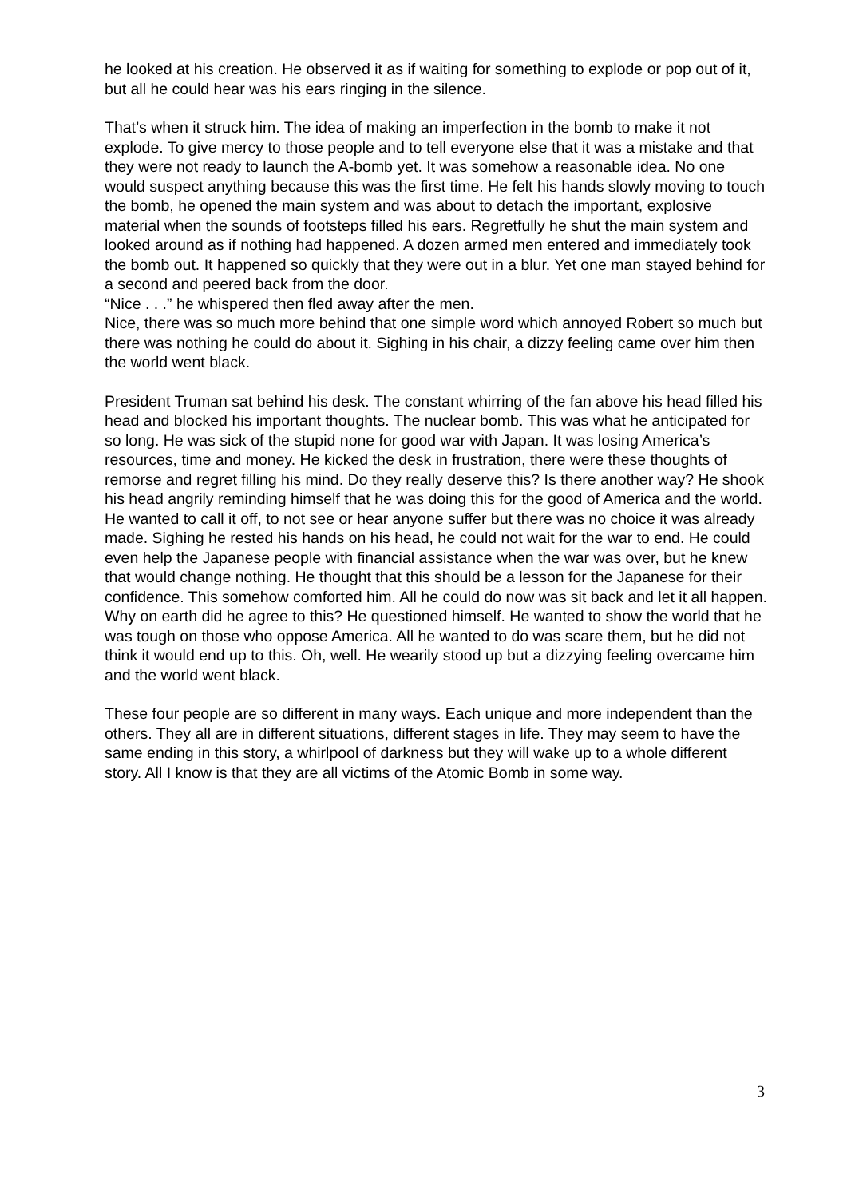he looked at his creation. He observed it as if waiting for something to explode or pop out of it, but all he could hear was his ears ringing in the silence.
That’s when it struck him. The idea of making an imperfection in the bomb to make it not explode. To give mercy to those people and to tell everyone else that it was a mistake and that they were not ready to launch the A-bomb yet. It was somehow a reasonable idea. No one would suspect anything because this was the first time. He felt his hands slowly moving to touch the bomb, he opened the main system and was about to detach the important, explosive material when the sounds of footsteps filled his ears. Regretfully he shut the main system and looked around as if nothing had happened. A dozen armed men entered and immediately took the bomb out. It happened so quickly that they were out in a blur. Yet one man stayed behind for a second and peered back from the door.
“Nice . . .” he whispered then fled away after the men.
Nice, there was so much more behind that one simple word which annoyed Robert so much but there was nothing he could do about it. Sighing in his chair, a dizzy feeling came over him then the world went black.
President Truman sat behind his desk. The constant whirring of the fan above his head filled his head and blocked his important thoughts. The nuclear bomb. This was what he anticipated for so long. He was sick of the stupid none for good war with Japan. It was losing America’s resources, time and money. He kicked the desk in frustration, there were these thoughts of remorse and regret filling his mind. Do they really deserve this? Is there another way? He shook his head angrily reminding himself that he was doing this for the good of America and the world. He wanted to call it off, to not see or hear anyone suffer but there was no choice it was already made. Sighing he rested his hands on his head, he could not wait for the war to end. He could even help the Japanese people with financial assistance when the war was over, but he knew that would change nothing. He thought that this should be a lesson for the Japanese for their confidence. This somehow comforted him. All he could do now was sit back and let it all happen.
Why on earth did he agree to this? He questioned himself. He wanted to show the world that he was tough on those who oppose America. All he wanted to do was scare them, but he did not think it would end up to this. Oh, well. He wearily stood up but a dizzying feeling overcame him and the world went black.
These four people are so different in many ways. Each unique and more independent than the others. They all are in different situations, different stages in life. They may seem to have the same ending in this story, a whirlpool of darkness but they will wake up to a whole different story. All I know is that they are all victims of the Atomic Bomb in some way.
3